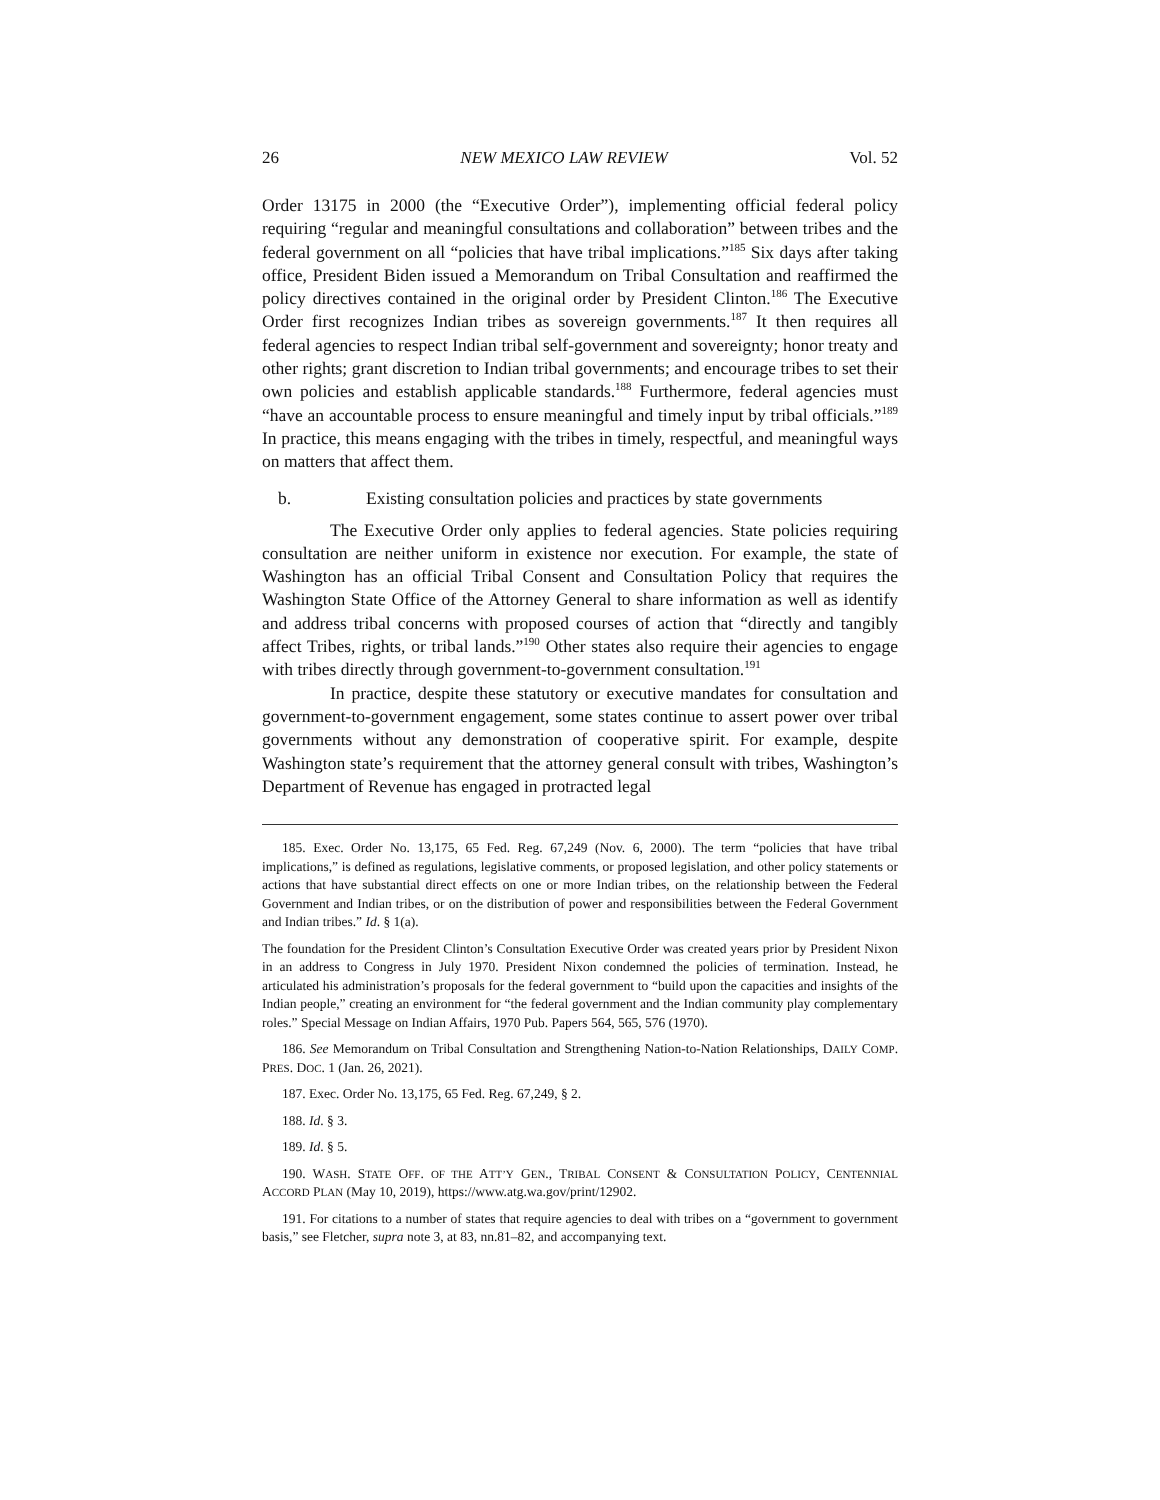26 NEW MEXICO LAW REVIEW Vol. 52
Order 13175 in 2000 (the “Executive Order”), implementing official federal policy requiring “regular and meaningful consultations and collaboration” between tribes and the federal government on all “policies that have tribal implications.”<sup>185</sup> Six days after taking office, President Biden issued a Memorandum on Tribal Consultation and reaffirmed the policy directives contained in the original order by President Clinton.<sup>186</sup> The Executive Order first recognizes Indian tribes as sovereign governments.<sup>187</sup> It then requires all federal agencies to respect Indian tribal self-government and sovereignty; honor treaty and other rights; grant discretion to Indian tribal governments; and encourage tribes to set their own policies and establish applicable standards.<sup>188</sup> Furthermore, federal agencies must “have an accountable process to ensure meaningful and timely input by tribal officials.”<sup>189</sup> In practice, this means engaging with the tribes in timely, respectful, and meaningful ways on matters that affect them.
b. Existing consultation policies and practices by state governments
The Executive Order only applies to federal agencies. State policies requiring consultation are neither uniform in existence nor execution. For example, the state of Washington has an official Tribal Consent and Consultation Policy that requires the Washington State Office of the Attorney General to share information as well as identify and address tribal concerns with proposed courses of action that “directly and tangibly affect Tribes, rights, or tribal lands.”<sup>190</sup> Other states also require their agencies to engage with tribes directly through government-to-government consultation.<sup>191</sup>
In practice, despite these statutory or executive mandates for consultation and government-to-government engagement, some states continue to assert power over tribal governments without any demonstration of cooperative spirit. For example, despite Washington state’s requirement that the attorney general consult with tribes, Washington’s Department of Revenue has engaged in protracted legal
185. Exec. Order No. 13,175, 65 Fed. Reg. 67,249 (Nov. 6, 2000). The term “policies that have tribal implications,” is defined as regulations, legislative comments, or proposed legislation, and other policy statements or actions that have substantial direct effects on one or more Indian tribes, on the relationship between the Federal Government and Indian tribes, or on the distribution of power and responsibilities between the Federal Government and Indian tribes.” Id. § 1(a).
The foundation for the President Clinton’s Consultation Executive Order was created years prior by President Nixon in an address to Congress in July 1970. President Nixon condemned the policies of termination. Instead, he articulated his administration’s proposals for the federal government to “build upon the capacities and insights of the Indian people,” creating an environment for “the federal government and the Indian community play complementary roles.” Special Message on Indian Affairs, 1970 Pub. Papers 564, 565, 576 (1970).
186. See Memorandum on Tribal Consultation and Strengthening Nation-to-Nation Relationships, DAILY COMP. PRES. DOC. 1 (Jan. 26, 2021).
187. Exec. Order No. 13,175, 65 Fed. Reg. 67,249, § 2.
188. Id. § 3.
189. Id. § 5.
190. WASH. STATE OFF. OF THE ATT’Y GEN., TRIBAL CONSENT & CONSULTATION POLICY, CENTENNIAL ACCORD PLAN (May 10, 2019), https://www.atg.wa.gov/print/12902.
191. For citations to a number of states that require agencies to deal with tribes on a “government to government basis,” see Fletcher, supra note 3, at 83, nn.81–82, and accompanying text.